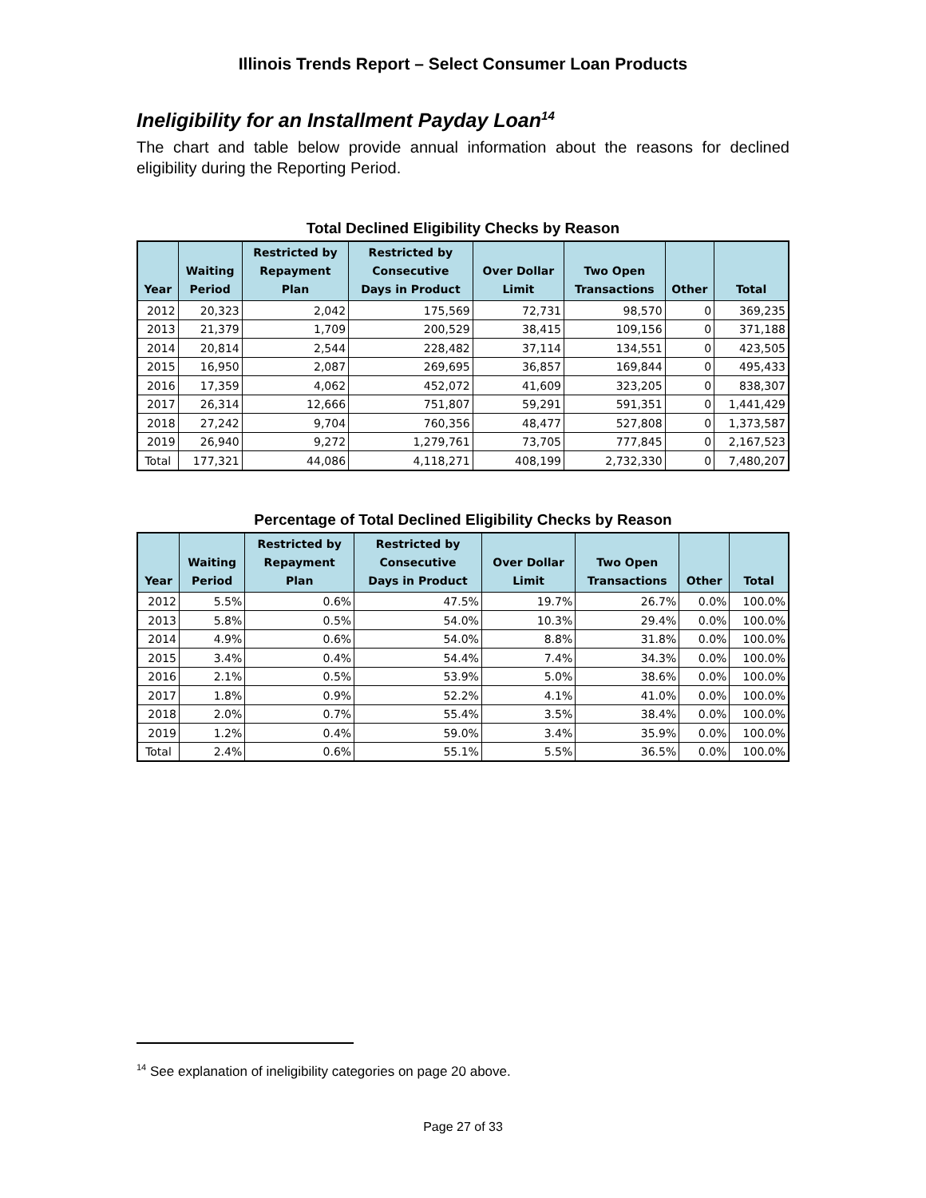Illinois Trends Report – Select Consumer Loan Products
Ineligibility for an Installment Payday Loan<sup>14</sup>
The chart and table below provide annual information about the reasons for declined eligibility during the Reporting Period.
Total Declined Eligibility Checks by Reason
| Year | Waiting Period | Restricted by Repayment Plan | Restricted by Consecutive Days in Product | Over Dollar Limit | Two Open Transactions | Other | Total |
| --- | --- | --- | --- | --- | --- | --- | --- |
| 2012 | 20,323 | 2,042 | 175,569 | 72,731 | 98,570 | 0 | 369,235 |
| 2013 | 21,379 | 1,709 | 200,529 | 38,415 | 109,156 | 0 | 371,188 |
| 2014 | 20,814 | 2,544 | 228,482 | 37,114 | 134,551 | 0 | 423,505 |
| 2015 | 16,950 | 2,087 | 269,695 | 36,857 | 169,844 | 0 | 495,433 |
| 2016 | 17,359 | 4,062 | 452,072 | 41,609 | 323,205 | 0 | 838,307 |
| 2017 | 26,314 | 12,666 | 751,807 | 59,291 | 591,351 | 0 | 1,441,429 |
| 2018 | 27,242 | 9,704 | 760,356 | 48,477 | 527,808 | 0 | 1,373,587 |
| 2019 | 26,940 | 9,272 | 1,279,761 | 73,705 | 777,845 | 0 | 2,167,523 |
| Total | 177,321 | 44,086 | 4,118,271 | 408,199 | 2,732,330 | 0 | 7,480,207 |
Percentage of Total Declined Eligibility Checks by Reason
| Year | Waiting Period | Restricted by Repayment Plan | Restricted by Consecutive Days in Product | Over Dollar Limit | Two Open Transactions | Other | Total |
| --- | --- | --- | --- | --- | --- | --- | --- |
| 2012 | 5.5% | 0.6% | 47.5% | 19.7% | 26.7% | 0.0% | 100.0% |
| 2013 | 5.8% | 0.5% | 54.0% | 10.3% | 29.4% | 0.0% | 100.0% |
| 2014 | 4.9% | 0.6% | 54.0% | 8.8% | 31.8% | 0.0% | 100.0% |
| 2015 | 3.4% | 0.4% | 54.4% | 7.4% | 34.3% | 0.0% | 100.0% |
| 2016 | 2.1% | 0.5% | 53.9% | 5.0% | 38.6% | 0.0% | 100.0% |
| 2017 | 1.8% | 0.9% | 52.2% | 4.1% | 41.0% | 0.0% | 100.0% |
| 2018 | 2.0% | 0.7% | 55.4% | 3.5% | 38.4% | 0.0% | 100.0% |
| 2019 | 1.2% | 0.4% | 59.0% | 3.4% | 35.9% | 0.0% | 100.0% |
| Total | 2.4% | 0.6% | 55.1% | 5.5% | 36.5% | 0.0% | 100.0% |
<sup>14</sup> See explanation of ineligibility categories on page 20 above.
Page 27 of 33